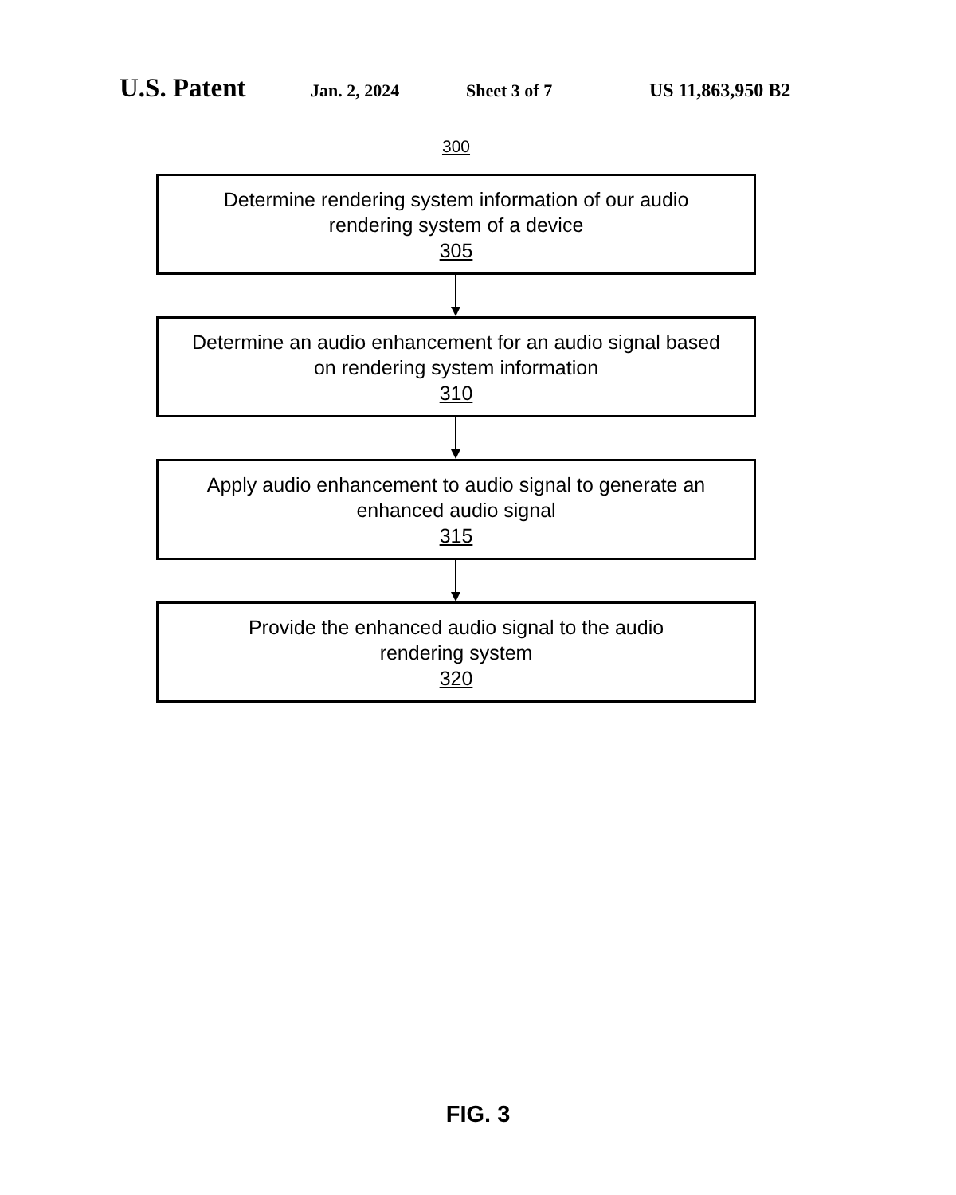U.S. Patent Jan. 2, 2024 Sheet 3 of 7 US 11,863,950 B2
300
Determine rendering system information of our audio
rendering system of a device
305
Determine an audio enhancement for an audio signal based
on rendering system information
310
Apply audio enhancement to audio signal to generate an
enhanced audio signal
315
Provide the enhanced audio signal to the audio
rendering system
320
FIG. 3